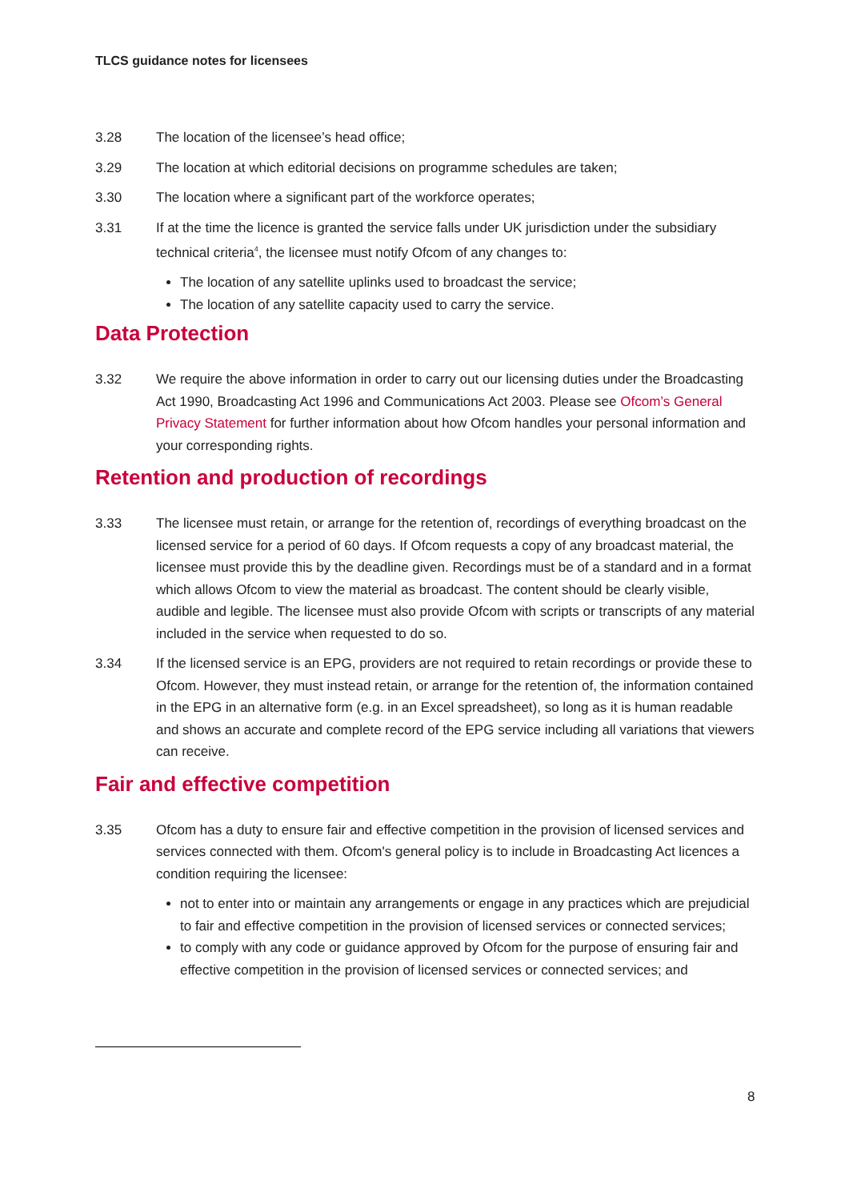TLCS guidance notes for licensees
3.28 The location of the licensee’s head office;
3.29 The location at which editorial decisions on programme schedules are taken;
3.30 The location where a significant part of the workforce operates;
3.31 If at the time the licence is granted the service falls under UK jurisdiction under the subsidiary technical criteria<sup>4</sup>, the licensee must notify Ofcom of any changes to:
The location of any satellite uplinks used to broadcast the service;
The location of any satellite capacity used to carry the service.
Data Protection
3.32 We require the above information in order to carry out our licensing duties under the Broadcasting Act 1990, Broadcasting Act 1996 and Communications Act 2003. Please see Ofcom’s General Privacy Statement for further information about how Ofcom handles your personal information and your corresponding rights.
Retention and production of recordings
3.33 The licensee must retain, or arrange for the retention of, recordings of everything broadcast on the licensed service for a period of 60 days. If Ofcom requests a copy of any broadcast material, the licensee must provide this by the deadline given. Recordings must be of a standard and in a format which allows Ofcom to view the material as broadcast. The content should be clearly visible, audible and legible. The licensee must also provide Ofcom with scripts or transcripts of any material included in the service when requested to do so.
3.34 If the licensed service is an EPG, providers are not required to retain recordings or provide these to Ofcom. However, they must instead retain, or arrange for the retention of, the information contained in the EPG in an alternative form (e.g. in an Excel spreadsheet), so long as it is human readable and shows an accurate and complete record of the EPG service including all variations that viewers can receive.
Fair and effective competition
3.35 Ofcom has a duty to ensure fair and effective competition in the provision of licensed services and services connected with them. Ofcom's general policy is to include in Broadcasting Act licences a condition requiring the licensee:
not to enter into or maintain any arrangements or engage in any practices which are prejudicial to fair and effective competition in the provision of licensed services or connected services;
to comply with any code or guidance approved by Ofcom for the purpose of ensuring fair and effective competition in the provision of licensed services or connected services; and
8